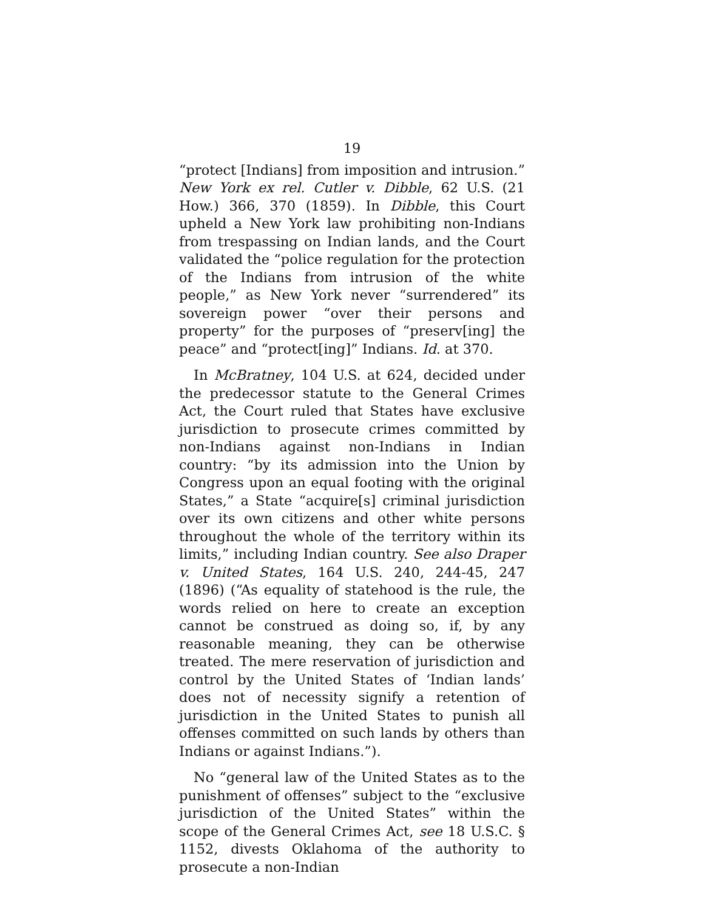19
“protect [Indians] from imposition and intrusion.” New York ex rel. Cutler v. Dibble, 62 U.S. (21 How.) 366, 370 (1859). In Dibble, this Court upheld a New York law prohibiting non-Indians from trespassing on Indian lands, and the Court validated the “police regulation for the protection of the Indians from intrusion of the white people,” as New York never “surrendered” its sovereign power “over their persons and property” for the purposes of “preserv[ing] the peace” and “protect[ing]” Indians. Id. at 370.
In McBratney, 104 U.S. at 624, decided under the predecessor statute to the General Crimes Act, the Court ruled that States have exclusive jurisdiction to prosecute crimes committed by non-Indians against non-Indians in Indian country: “by its admission into the Union by Congress upon an equal footing with the original States,” a State “acquire[s] criminal jurisdiction over its own citizens and other white persons throughout the whole of the territory within its limits,” including Indian country. See also Draper v. United States, 164 U.S. 240, 244-45, 247 (1896) (“As equality of statehood is the rule, the words relied on here to create an exception cannot be construed as doing so, if, by any reasonable meaning, they can be otherwise treated. The mere reservation of jurisdiction and control by the United States of ‘Indian lands’ does not of necessity signify a retention of jurisdiction in the United States to punish all offenses committed on such lands by others than Indians or against Indians.”).
No “general law of the United States as to the punishment of offenses” subject to the “exclusive jurisdiction of the United States” within the scope of the General Crimes Act, see 18 U.S.C. § 1152, divests Oklahoma of the authority to prosecute a non-Indian